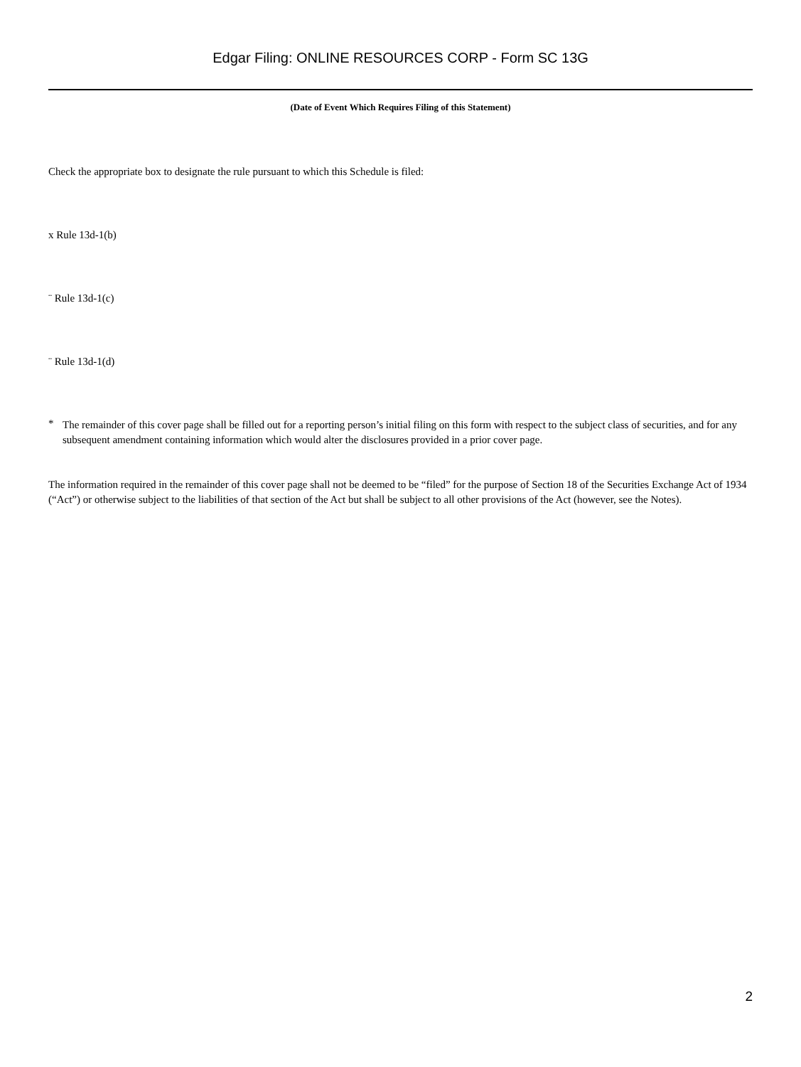Edgar Filing: ONLINE RESOURCES CORP - Form SC 13G
(Date of Event Which Requires Filing of this Statement)
Check the appropriate box to designate the rule pursuant to which this Schedule is filed:
x Rule 13d-1(b)
¨ Rule 13d-1(c)
¨ Rule 13d-1(d)
*
The remainder of this cover page shall be filled out for a reporting person’s initial filing on this form with respect to the subject class of securities, and for any subsequent amendment containing information which would alter the disclosures provided in a prior cover page.
The information required in the remainder of this cover page shall not be deemed to be “filed” for the purpose of Section 18 of the Securities Exchange Act of 1934 (“Act”) or otherwise subject to the liabilities of that section of the Act but shall be subject to all other provisions of the Act (however, see the Notes).
2